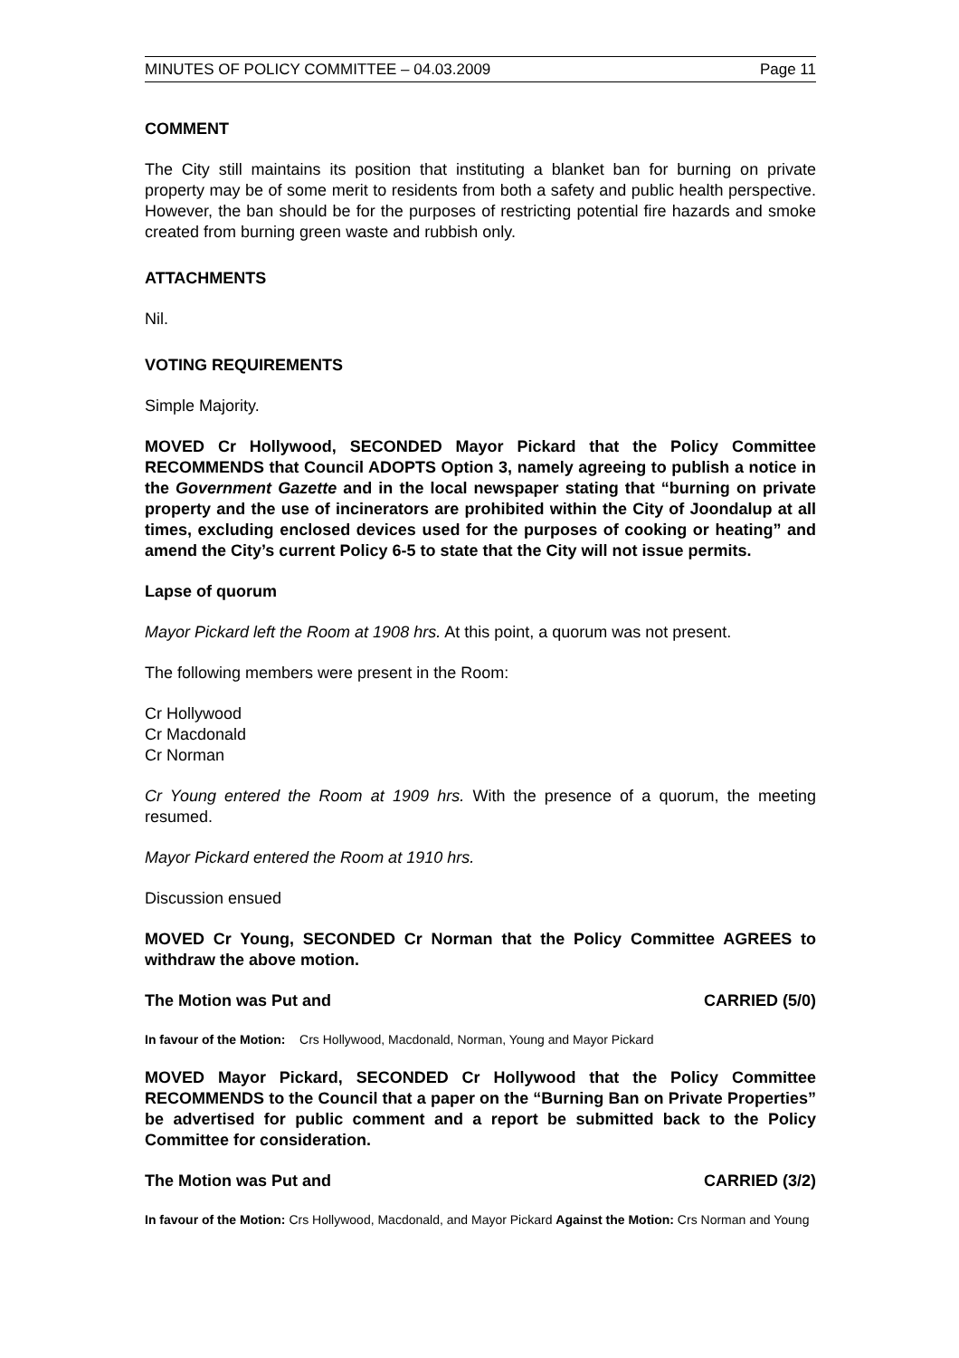MINUTES OF POLICY COMMITTEE – 04.03.2009 Page 11
COMMENT
The City still maintains its position that instituting a blanket ban for burning on private property may be of some merit to residents from both a safety and public health perspective. However, the ban should be for the purposes of restricting potential fire hazards and smoke created from burning green waste and rubbish only.
ATTACHMENTS
Nil.
VOTING REQUIREMENTS
Simple Majority.
MOVED Cr Hollywood, SECONDED Mayor Pickard that the Policy Committee RECOMMENDS that Council ADOPTS Option 3, namely agreeing to publish a notice in the Government Gazette and in the local newspaper stating that “burning on private property and the use of incinerators are prohibited within the City of Joondalup at all times, excluding enclosed devices used for the purposes of cooking or heating” and amend the City’s current Policy 6-5 to state that the City will not issue permits.
Lapse of quorum
Mayor Pickard left the Room at 1908 hrs. At this point, a quorum was not present.
The following members were present in the Room:
Cr Hollywood
Cr Macdonald
Cr Norman
Cr Young entered the Room at 1909 hrs. With the presence of a quorum, the meeting resumed.
Mayor Pickard entered the Room at 1910 hrs.
Discussion ensued
MOVED Cr Young, SECONDED Cr Norman that the Policy Committee AGREES to withdraw the above motion.
The Motion was Put and CARRIED (5/0)
In favour of the Motion: Crs Hollywood, Macdonald, Norman, Young and Mayor Pickard
MOVED Mayor Pickard, SECONDED Cr Hollywood that the Policy Committee RECOMMENDS to the Council that a paper on the “Burning Ban on Private Properties” be advertised for public comment and a report be submitted back to the Policy Committee for consideration.
The Motion was Put and CARRIED (3/2)
In favour of the Motion: Crs Hollywood, Macdonald, and Mayor Pickard Against the Motion: Crs Norman and Young